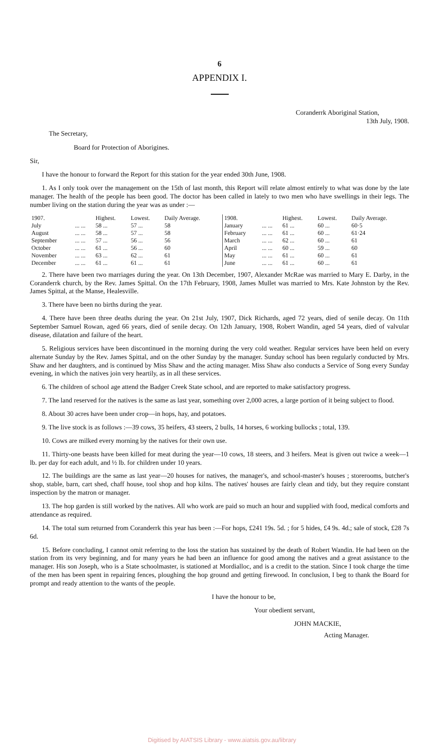6
APPENDIX I.
Coranderrk Aboriginal Station,
13th July, 1908.
The Secretary,
Board for Protection of Aborigines.
Sir,
I have the honour to forward the Report for this station for the year ended 30th June, 1908.
1. As I only took over the management on the 15th of last month, this Report will relate almost entirely to what was done by the late manager. The health of the people has been good. The doctor has been called in lately to two men who have swellings in their legs. The number living on the station during the year was as under :—
| 1907. | | Highest. | Lowest. | Daily Average. | 1908. | | Highest. | Lowest. | Daily Average. |
| --- | --- | --- | --- | --- | --- | --- | --- | --- | --- |
| July | ... ... | 58 ... | 57 ... | 58 | January | ... ... | 61 ... | 60 ... | 60·5 |
| August | ... ... | 58 ... | 57 ... | 58 | February | ... ... | 61 ... | 60 ... | 61·24 |
| September | ... ... | 57 ... | 56 ... | 56 | March | ... ... | 62 ... | 60 ... | 61 |
| October | ... ... | 61 ... | 56 ... | 60 | April | ... ... | 60 ... | 59 ... | 60 |
| November | ... ... | 63 ... | 62 ... | 61 | May | ... ... | 61 ... | 60 ... | 61 |
| December | ... ... | 61 ... | 61 ... | 61 | June | ... ... | 61 ... | 60 ... | 61 |
2. There have been two marriages during the year. On 13th December, 1907, Alexander McRae was married to Mary E. Darby, in the Coranderrk church, by the Rev. James Spittal. On the 17th February, 1908, James Mullet was married to Mrs. Kate Johnston by the Rev. James Spittal, at the Manse, Healesville.
3. There have been no births during the year.
4. There have been three deaths during the year. On 21st July, 1907, Dick Richards, aged 72 years, died of senile decay. On 11th September Samuel Rowan, aged 66 years, died of senile decay. On 12th January, 1908, Robert Wandin, aged 54 years, died of valvular disease, dilatation and failure of the heart.
5. Religious services have been discontinued in the morning during the very cold weather. Regular services have been held on every alternate Sunday by the Rev. James Spittal, and on the other Sunday by the manager. Sunday school has been regularly conducted by Mrs. Shaw and her daughters, and is continued by Miss Shaw and the acting manager. Miss Shaw also conducts a Service of Song every Sunday evening, in which the natives join very heartily, as in all these services.
6. The children of school age attend the Badger Creek State school, and are reported to make satisfactory progress.
7. The land reserved for the natives is the same as last year, something over 2,000 acres, a large portion of it being subject to flood.
8. About 30 acres have been under crop—in hops, hay, and potatoes.
9. The live stock is as follows :—39 cows, 35 heifers, 43 steers, 2 bulls, 14 horses, 6 working bullocks ; total, 139.
10. Cows are milked every morning by the natives for their own use.
11. Thirty-one beasts have been killed for meat during the year—10 cows, 18 steers, and 3 heifers. Meat is given out twice a week—1 lb. per day for each adult, and ½ lb. for children under 10 years.
12. The buildings are the same as last year—20 houses for natives, the manager's, and school-master's houses ; storerooms, butcher's shop, stable, barn, cart shed, chaff house, tool shop and hop kilns. The natives' houses are fairly clean and tidy, but they require constant inspection by the matron or manager.
13. The hop garden is still worked by the natives. All who work are paid so much an hour and supplied with food, medical comforts and attendance as required.
14. The total sum returned from Coranderrk this year has been :—For hops, £241 19s. 5d. ; for 5 hides, £4 9s. 4d.; sale of stock, £28 7s 6d.
15. Before concluding, I cannot omit referring to the loss the station has sustained by the death of Robert Wandin. He had been on the station from its very beginning, and for many years he had been an influence for good among the natives and a great assistance to the manager. His son Joseph, who is a State schoolmaster, is stationed at Mordialloc, and is a credit to the station. Since I took charge the time of the men has been spent in repairing fences, ploughing the hop ground and getting firewood. In conclusion, I beg to thank the Board for prompt and ready attention to the wants of the people.
I have the honour to be,
Your obedient servant,
JOHN MACKIE,
Acting Manager.
Digitised by AIATSIS Library - www.aiatsis.gov.au/library